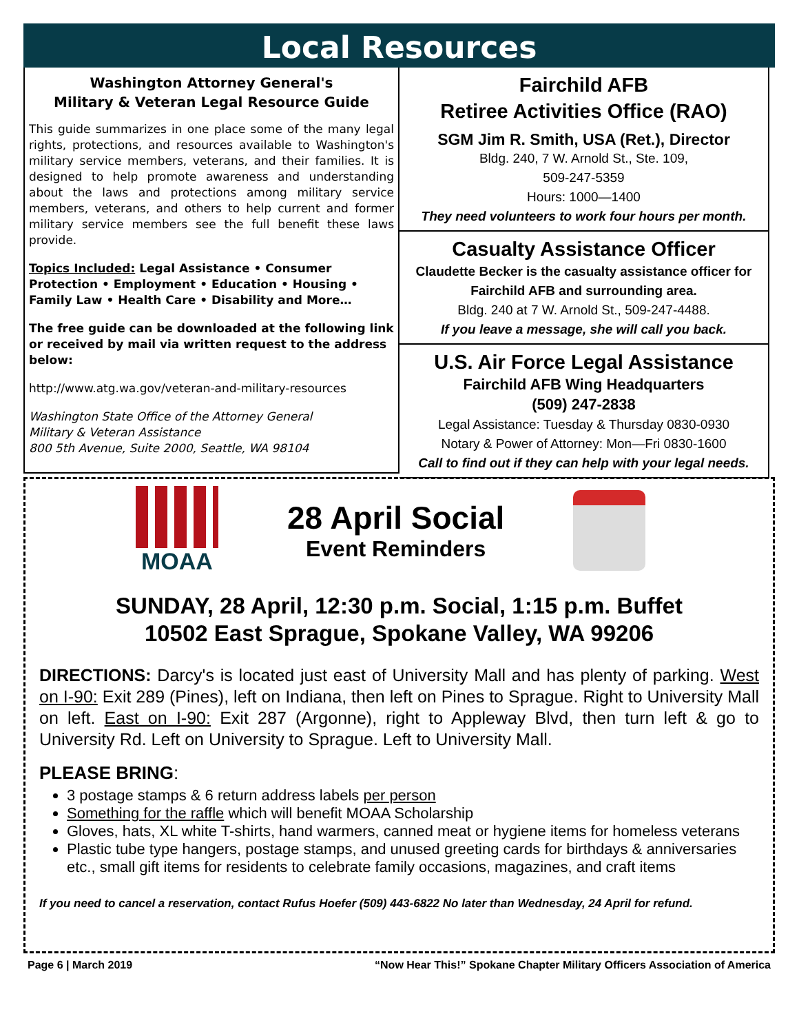Local Resources
Washington Attorney General's
Military & Veteran Legal Resource Guide
This guide summarizes in one place some of the many legal rights, protections, and resources available to Washington's military service members, veterans, and their families. It is designed to help promote awareness and understanding about the laws and protections among military service members, veterans, and others to help current and former military service members see the full benefit these laws provide.
Topics Included: Legal Assistance • Consumer Protection • Employment • Education • Housing • Family Law • Health Care • Disability and More…
The free guide can be downloaded at the following link or received by mail via written request to the address below:
http://www.atg.wa.gov/veteran-and-military-resources
Washington State Office of the Attorney General
Military & Veteran Assistance
800 5th Avenue, Suite 2000, Seattle, WA 98104
Fairchild AFB
Retiree Activities Office (RAO)
SGM Jim R. Smith, USA (Ret.), Director
Bldg. 240, 7 W. Arnold St., Ste. 109,
509-247-5359
Hours: 1000—1400
They need volunteers to work four hours per month.
Casualty Assistance Officer
Claudette Becker is the casualty assistance officer for Fairchild AFB and surrounding area.
Bldg. 240 at 7 W. Arnold St., 509-247-4488.
If you leave a message, she will call you back.
U.S. Air Force Legal Assistance
Fairchild AFB Wing Headquarters
(509) 247-2838
Legal Assistance: Tuesday & Thursday 0830-0930
Notary & Power of Attorney: Mon—Fri 0830-1600
Call to find out if they can help with your legal needs.
MOAA
28 April Social
Event Reminders
SUNDAY, 28 April, 12:30 p.m. Social, 1:15 p.m. Buffet
10502 East Sprague, Spokane Valley, WA 99206
DIRECTIONS: Darcy's is located just east of University Mall and has plenty of parking. West on I-90: Exit 289 (Pines), left on Indiana, then left on Pines to Sprague. Right to University Mall on left. East on I-90: Exit 287 (Argonne), right to Appleway Blvd, then turn left & go to University Rd. Left on University to Sprague. Left to University Mall.
PLEASE BRING:
3 postage stamps & 6 return address labels per person
Something for the raffle which will benefit MOAA Scholarship
Gloves, hats, XL white T-shirts, hand warmers, canned meat or hygiene items for homeless veterans
Plastic tube type hangers, postage stamps, and unused greeting cards for birthdays & anniversaries etc., small gift items for residents to celebrate family occasions, magazines, and craft items
If you need to cancel a reservation, contact Rufus Hoefer (509) 443-6822 No later than Wednesday, 24 April for refund.
Page 6 | March 2019 “Now Hear This!” Spokane Chapter Military Officers Association of America